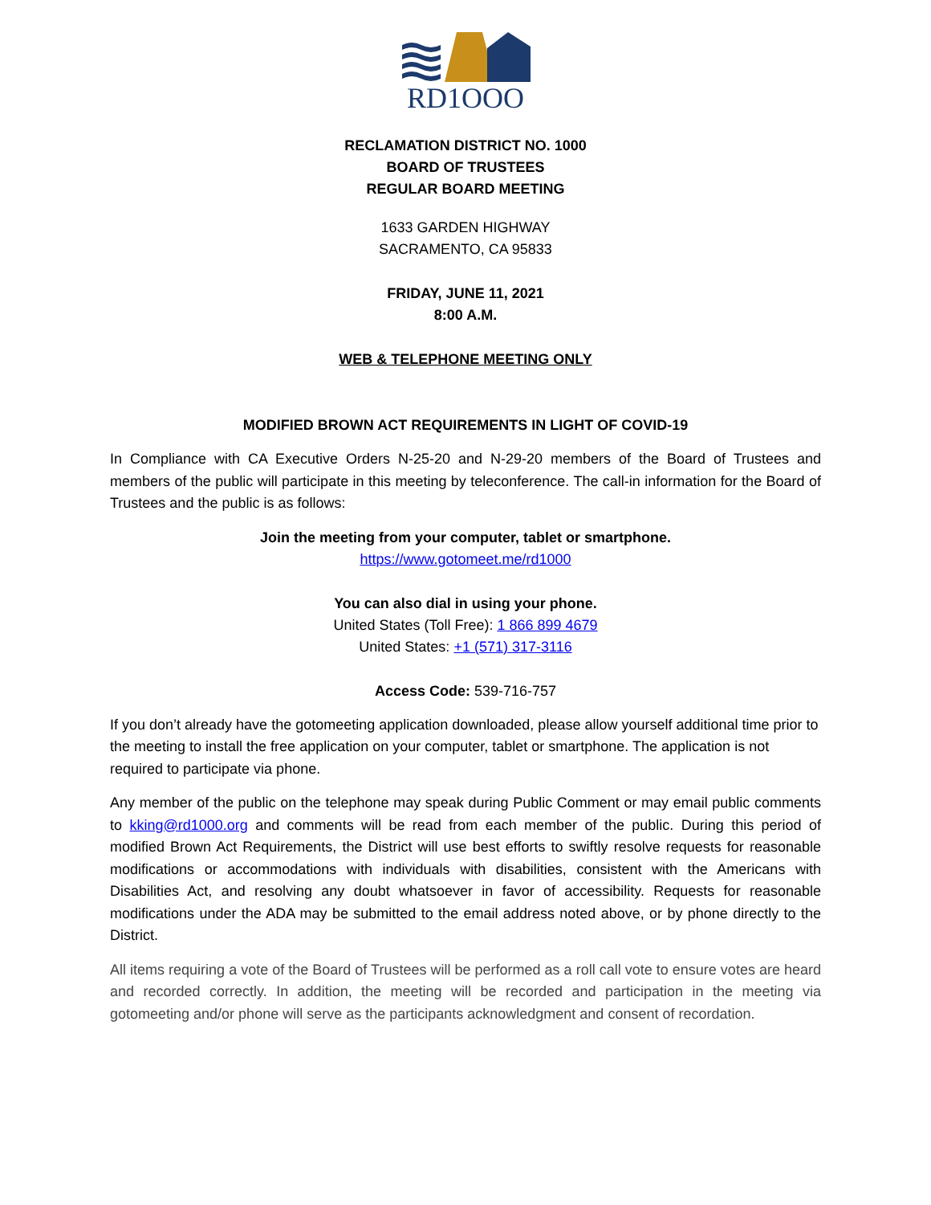RD1OOO
RECLAMATION DISTRICT NO. 1000
BOARD OF TRUSTEES
REGULAR BOARD MEETING
1633 GARDEN HIGHWAY
SACRAMENTO, CA 95833
FRIDAY, JUNE 11, 2021
8:00 A.M.
WEB & TELEPHONE MEETING ONLY
MODIFIED BROWN ACT REQUIREMENTS IN LIGHT OF COVID-19
In Compliance with CA Executive Orders N-25-20 and N-29-20 members of the Board of Trustees and members of the public will participate in this meeting by teleconference. The call-in information for the Board of Trustees and the public is as follows:
Join the meeting from your computer, tablet or smartphone.
https://www.gotomeet.me/rd1000
You can also dial in using your phone.
United States (Toll Free): 1 866 899 4679
United States: +1 (571) 317-3116
Access Code: 539-716-757
If you don’t already have the gotomeeting application downloaded, please allow yourself additional time prior to the meeting to install the free application on your computer, tablet or smartphone. The application is not required to participate via phone.
Any member of the public on the telephone may speak during Public Comment or may email public comments to kking@rd1000.org and comments will be read from each member of the public. During this period of modified Brown Act Requirements, the District will use best efforts to swiftly resolve requests for reasonable modifications or accommodations with individuals with disabilities, consistent with the Americans with Disabilities Act, and resolving any doubt whatsoever in favor of accessibility. Requests for reasonable modifications under the ADA may be submitted to the email address noted above, or by phone directly to the District.
All items requiring a vote of the Board of Trustees will be performed as a roll call vote to ensure votes are heard and recorded correctly. In addition, the meeting will be recorded and participation in the meeting via gotomeeting and/or phone will serve as the participants acknowledgment and consent of recordation.